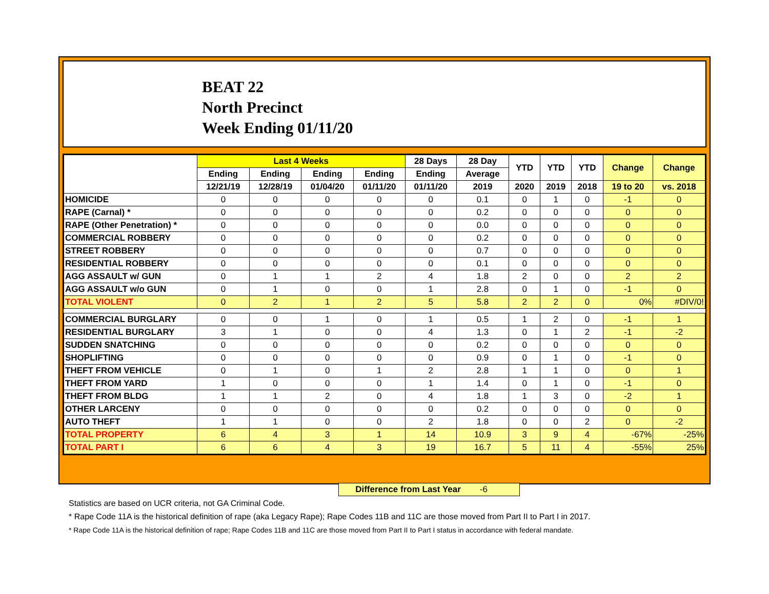BEAT 22
North Precinct
Week Ending 01/11/20
| | Last 4 Weeks | | | | 28 Days | 28 Day | YTD | YTD | YTD | Change | Change |
| --- | --- | --- | --- | --- | --- | --- | --- | --- | --- | --- | --- |
| | Ending | Ending | Ending | Ending | Ending | Average | | | | | |
| | 12/21/19 | 12/28/19 | 01/04/20 | 01/11/20 | 01/11/20 | 2019 | 2020 | 2019 | 2018 | 19 to 20 | vs. 2018 |
| HOMICIDE | 0 | 0 | 0 | 0 | 0 | 0.1 | 0 | 1 | 0 | -1 | 0 |
| RAPE (Carnal) * | 0 | 0 | 0 | 0 | 0 | 0.2 | 0 | 0 | 0 | 0 | 0 |
| RAPE (Other Penetration) * | 0 | 0 | 0 | 0 | 0 | 0.0 | 0 | 0 | 0 | 0 | 0 |
| COMMERCIAL ROBBERY | 0 | 0 | 0 | 0 | 0 | 0.2 | 0 | 0 | 0 | 0 | 0 |
| STREET ROBBERY | 0 | 0 | 0 | 0 | 0 | 0.7 | 0 | 0 | 0 | 0 | 0 |
| RESIDENTIAL ROBBERY | 0 | 0 | 0 | 0 | 0 | 0.1 | 0 | 0 | 0 | 0 | 0 |
| AGG ASSAULT w/ GUN | 0 | 1 | 1 | 2 | 4 | 1.8 | 2 | 0 | 0 | 2 | 2 |
| AGG ASSAULT w/o GUN | 0 | 1 | 0 | 0 | 1 | 2.8 | 0 | 1 | 0 | -1 | 0 |
| TOTAL VIOLENT | 0 | 2 | 1 | 2 | 5 | 5.8 | 2 | 2 | 0 | 0% | #DIV/0! |
| COMMERCIAL BURGLARY | 0 | 0 | 1 | 0 | 1 | 0.5 | 1 | 2 | 0 | -1 | 1 |
| RESIDENTIAL BURGLARY | 3 | 1 | 0 | 0 | 4 | 1.3 | 0 | 1 | 2 | -1 | -2 |
| SUDDEN SNATCHING | 0 | 0 | 0 | 0 | 0 | 0.2 | 0 | 0 | 0 | 0 | 0 |
| SHOPLIFTING | 0 | 0 | 0 | 0 | 0 | 0.9 | 0 | 1 | 0 | -1 | 0 |
| THEFT FROM VEHICLE | 0 | 1 | 0 | 1 | 2 | 2.8 | 1 | 1 | 0 | 0 | 1 |
| THEFT FROM YARD | 1 | 0 | 0 | 0 | 1 | 1.4 | 0 | 1 | 0 | -1 | 0 |
| THEFT FROM BLDG | 1 | 1 | 2 | 0 | 4 | 1.8 | 1 | 3 | 0 | -2 | 1 |
| OTHER LARCENY | 0 | 0 | 0 | 0 | 0 | 0.2 | 0 | 0 | 0 | 0 | 0 |
| AUTO THEFT | 1 | 1 | 0 | 0 | 2 | 1.8 | 0 | 0 | 2 | 0 | -2 |
| TOTAL PROPERTY | 6 | 4 | 3 | 1 | 14 | 10.9 | 3 | 9 | 4 | -67% | -25% |
| TOTAL PART I | 6 | 6 | 4 | 3 | 19 | 16.7 | 5 | 11 | 4 | -55% | 25% |
Difference from Last Year -6
Statistics are based on UCR criteria, not GA Criminal Code.
* Rape Code 11A is the historical definition of rape (aka Legacy Rape); Rape Codes 11B and 11C are those moved from Part II to Part I in 2017.
* Rape Code 11A is the historical definition of rape; Rape Codes 11B and 11C are those moved from Part II to Part I status in accordance with federal mandate.